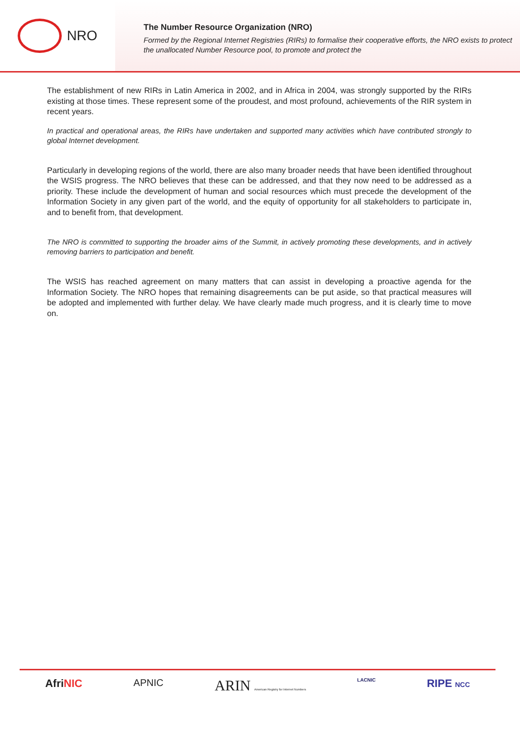NRO
The Number Resource Organization (NRO)
Formed by the Regional Internet Registries (RIRs) to formalise their cooperative efforts, the NRO exists to protect the unallocated Number Resource pool, to promote and protect the
The establishment of new RIRs in Latin America in 2002, and in Africa in 2004, was strongly supported by the RIRs existing at those times. These represent some of the proudest, and most profound, achievements of the RIR system in recent years.
In practical and operational areas, the RIRs have undertaken and supported many activities which have contributed strongly to global Internet development.
Particularly in developing regions of the world, there are also many broader needs that have been identified throughout the WSIS progress. The NRO believes that these can be addressed, and that they now need to be addressed as a priority. These include the development of human and social resources which must precede the development of the Information Society in any given part of the world, and the equity of opportunity for all stakeholders to participate in, and to benefit from, that development.
The NRO is committed to supporting the broader aims of the Summit, in actively promoting these developments, and in actively removing barriers to participation and benefit.
The WSIS has reached agreement on many matters that can assist in developing a proactive agenda for the Information Society. The NRO hopes that remaining disagreements can be put aside, so that practical measures will be adopted and implemented with further delay. We have clearly made much progress, and it is clearly time to move on.
AfriNIC APNIC ARIN American Registry for Internet Numbers LACNIC RIPE NCC